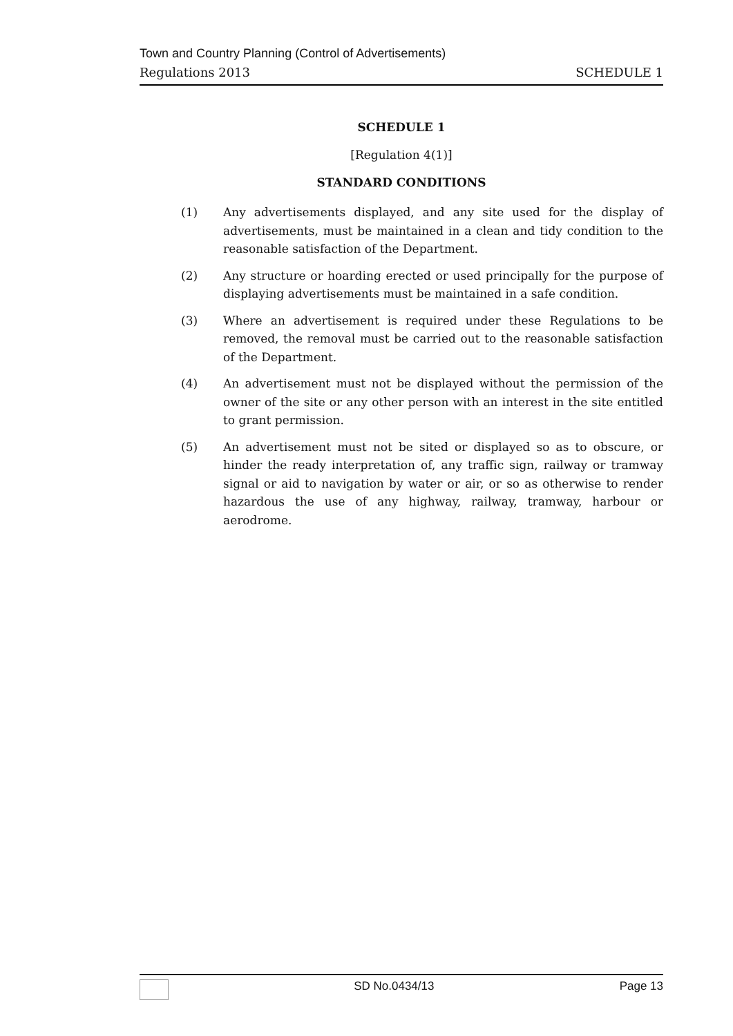Town and Country Planning (Control of Advertisements)
Regulations 2013 SCHEDULE 1
SCHEDULE 1
[Regulation 4(1)]
STANDARD CONDITIONS
(1) Any advertisements displayed, and any site used for the display of advertisements, must be maintained in a clean and tidy condition to the reasonable satisfaction of the Department.
(2) Any structure or hoarding erected or used principally for the purpose of displaying advertisements must be maintained in a safe condition.
(3) Where an advertisement is required under these Regulations to be removed, the removal must be carried out to the reasonable satisfaction of the Department.
(4) An advertisement must not be displayed without the permission of the owner of the site or any other person with an interest in the site entitled to grant permission.
(5) An advertisement must not be sited or displayed so as to obscure, or hinder the ready interpretation of, any traffic sign, railway or tramway signal or aid to navigation by water or air, or so as otherwise to render hazardous the use of any highway, railway, tramway, harbour or aerodrome.
SD No.0434/13 Page 13